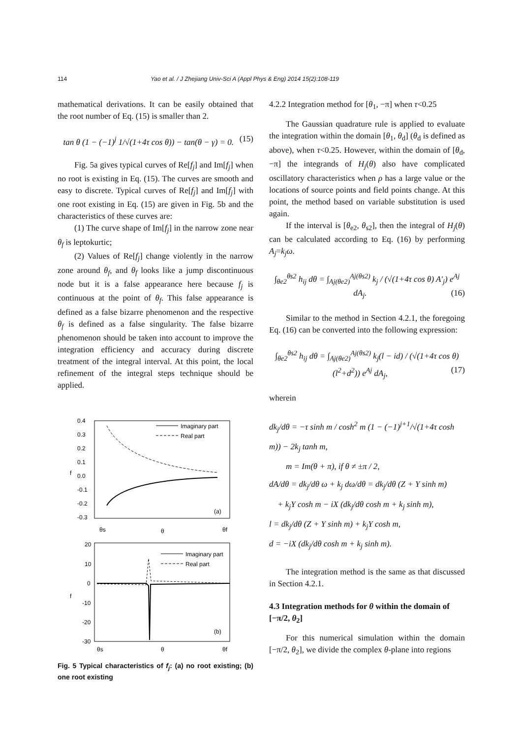114 Yao et al. / J Zhejiang Univ-Sci A (Appl Phys & Eng) 2014 15(2):108-119
mathematical derivations. It can be easily obtained that the root number of Eq. (15) is smaller than 2.
tan θ (1 − (−1)<sup>j</sup> 1/√(1+4τ cos θ)) − tan(θ − γ) = 0. (15)
Fig. 5a gives typical curves of Re[f<sub>j</sub>] and Im[f<sub>j</sub>] when no root is existing in Eq. (15). The curves are smooth and easy to discrete. Typical curves of Re[f<sub>j</sub>] and Im[f<sub>j</sub>] with one root existing in Eq. (15) are given in Fig. 5b and the characteristics of these curves are:
(1) The curve shape of Im[f<sub>j</sub>] in the narrow zone near θ<sub>f</sub> is leptokurtic;
(2) Values of Re[f<sub>j</sub>] change violently in the narrow zone around θ<sub>f</sub>, and θ<sub>f</sub> looks like a jump discontinuous node but it is a false appearance here because f<sub>j</sub> is continuous at the point of θ<sub>f</sub>. This false appearance is defined as a false bizarre phenomenon and the respective θ<sub>f</sub> is defined as a false singularity. The false bizarre phenomenon should be taken into account to improve the integration efficiency and accuracy during discrete treatment of the integral interval. At this point, the local refinement of the integral steps technique should be applied.
0.4
0.3
0.2
0.1
0.0
-0.1
-0.2
-0.3
f
Imaginary part
Real part
(a)
θs
θ
θf
20
10
0
-10
-20
-30
f
Imaginary part
Real part
(b)
θs
θ
θf
Fig. 5 Typical characteristics of f<sub>j</sub>: (a) no root existing; (b) one root existing
4.2.2 Integration method for [θ<sub>1</sub>, −π] when τ<0.25
The Gaussian quadrature rule is applied to evaluate the integration within the domain [θ<sub>1</sub>, θ<sub>d</sub>] (θ<sub>d</sub> is defined as above), when τ<0.25. However, within the domain of [θ<sub>d</sub>, −π] the integrands of H<sub>j</sub>(θ) also have complicated oscillatory characteristics when ρ has a large value or the locations of source points and field points change. At this point, the method based on variable substitution is used again.
If the interval is [θ<sub>e2</sub>, θ<sub>s2</sub>], then the integral of H<sub>j</sub>(θ) can be calculated according to Eq. (16) by performing A<sub>j</sub>=k<sub>j</sub>ω.
∫<sub>θe2</sub><sup>θs2</sup> h<sub>ij</sub> dθ = ∫<sub>Aj(θe2)</sub><sup>Aj(θs2)</sup> k<sub>j</sub> / (√(1+4τ cos θ) A′<sub>j</sub>) e<sup>Aj</sup> dA<sub>j</sub>. (16)
Similar to the method in Section 4.2.1, the foregoing Eq. (16) can be converted into the following expression:
∫<sub>θe2</sub><sup>θs2</sup> h<sub>ij</sub> dθ = ∫<sub>Aj(θe2)</sub><sup>Aj(θs2)</sup> k<sub>j</sub>(l − id) / (√(1+4τ cos θ)(l<sup>2</sup>+d<sup>2</sup>)) e<sup>Aj</sup> dA<sub>j</sub>, (17)
wherein
dk<sub>j</sub>/dθ = −τ sinh m / cosh<sup>2</sup> m (1 − (−1)<sup>j+1</sup>/√(1+4τ cosh m)) − 2k<sub>j</sub> tanh m,
m = Im(θ + π), if θ ≠ ±π / 2,
dA/dθ = dk<sub>j</sub>/dθ ω + k<sub>j</sub> dω/dθ = dk<sub>j</sub>/dθ (Z + Y sinh m)
+ k<sub>j</sub>Y cosh m − iX (dk<sub>j</sub>/dθ cosh m + k<sub>j</sub> sinh m),
l = dk<sub>j</sub>/dθ (Z + Y sinh m) + k<sub>j</sub>Y cosh m,
d = −iX (dk<sub>j</sub>/dθ cosh m + k<sub>j</sub> sinh m).
The integration method is the same as that discussed in Section 4.2.1.
4.3 Integration methods for θ within the domain of [−π/2, θ<sub>2</sub>]
For this numerical simulation within the domain [−π/2, θ<sub>2</sub>], we divide the complex θ-plane into regions